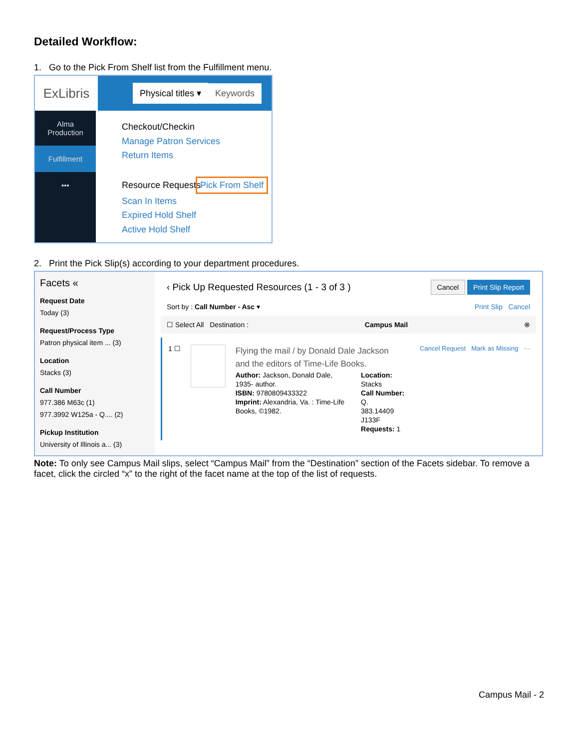Detailed Workflow:
1. Go to the Pick From Shelf list from the Fulfillment menu.
ExLibris
Physical titles ▾ Keywords
Alma
Production
Fulfillment
•••
Checkout/Checkin
Manage Patron Services
Return Items
Resource Requests
Pick From Shelf
Scan In Items
Expired Hold Shelf
Active Hold Shelf
2. Print the Pick Slip(s) according to your department procedures.
Facets «
Request Date
Today (3)
Request/Process Type
Patron physical item ... (3)
Location
Stacks (3)
Call Number
977.386 M63c (1)
977.3992 W125a - Q.... (2)
Pickup Institution
University of Illinois a... (3)
‹ Pick Up Requested Resources (1 - 3 of 3 ) Cancel Print Slip Report
Sort by : Call Number - Asc ▾ Print Slip Cancel
☐ Select All Destination : Campus Mail ⊗
1 ☐
Flying the mail / by Donald Dale Jackson
and the editors of Time-Life Books.
Author: Jackson, Donald Dale, 1935- author.
ISBN: 9780809433322
Imprint: Alexandria, Va. : Time-Life Books, ©1982.
Location:
Stacks
Call Number: Q.
383.14409
J133F
Requests: 1
Cancel Request Mark as Missing ···
Note: To only see Campus Mail slips, select “Campus Mail” from the “Destination” section of the Facets sidebar. To remove a facet, click the circled “x” to the right of the facet name at the top of the list of requests.
Campus Mail - 2